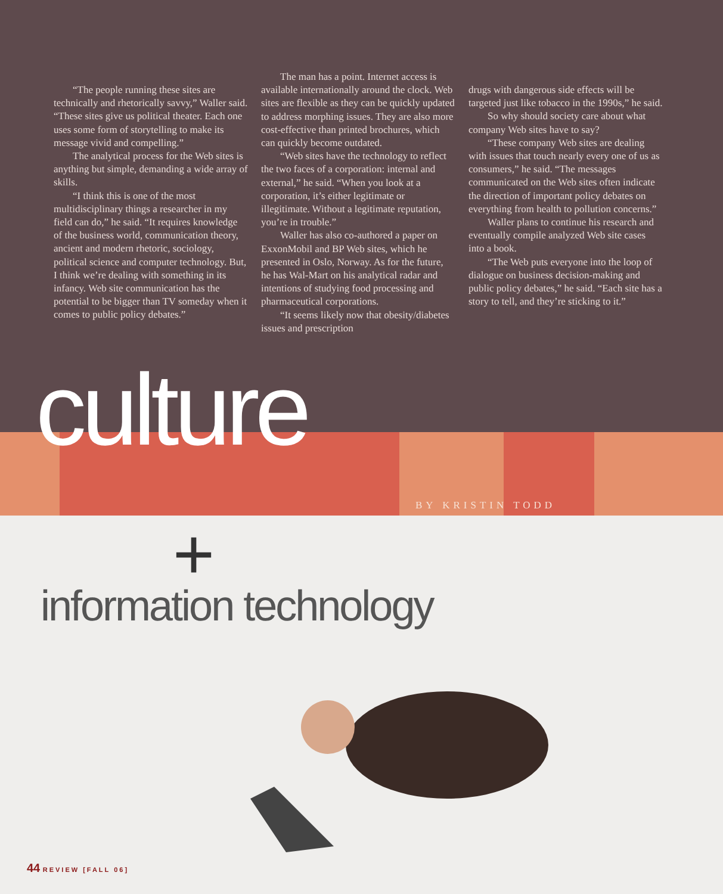“The people running these sites are technically and rhetorically savvy,” Waller said. “These sites give us political theater. Each one uses some form of storytelling to make its message vivid and compelling.”
The analytical process for the Web sites is anything but simple, demanding a wide array of skills.
“I think this is one of the most multidisciplinary things a researcher in my field can do,” he said. “It requires knowledge of the business world, communication theory, ancient and modern rhetoric, sociology, political science and computer technology. But, I think we’re dealing with something in its infancy. Web site communication has the potential to be bigger than TV someday when it comes to public policy debates.”
The man has a point. Internet access is available internationally around the clock. Web sites are flexible as they can be quickly updated to address morphing issues. They are also more cost-effective than printed brochures, which can quickly become outdated.
“Web sites have the technology to reflect the two faces of a corporation: internal and external,” he said. “When you look at a corporation, it’s either legitimate or illegitimate. Without a legitimate reputation, you’re in trouble.”
Waller has also co-authored a paper on ExxonMobil and BP Web sites, which he presented in Oslo, Norway. As for the future, he has Wal-Mart on his analytical radar and intentions of studying food processing and pharmaceutical corporations.
“It seems likely now that obesity/diabetes issues and prescription
drugs with dangerous side effects will be targeted just like tobacco in the 1990s,” he said.
So why should society care about what company Web sites have to say?
“These company Web sites are dealing with issues that touch nearly every one of us as consumers,” he said. “The messages communicated on the Web sites often indicate the direction of important policy debates on everything from health to pollution concerns.”
Waller plans to continue his research and eventually compile analyzed Web site cases into a book.
“The Web puts everyone into the loop of dialogue on business decision-making and public policy debates,” he said. “Each site has a story to tell, and they’re sticking to it.”
culture
BY KRISTIN TODD
+
information technology
44 REVIEW [FALL 06]